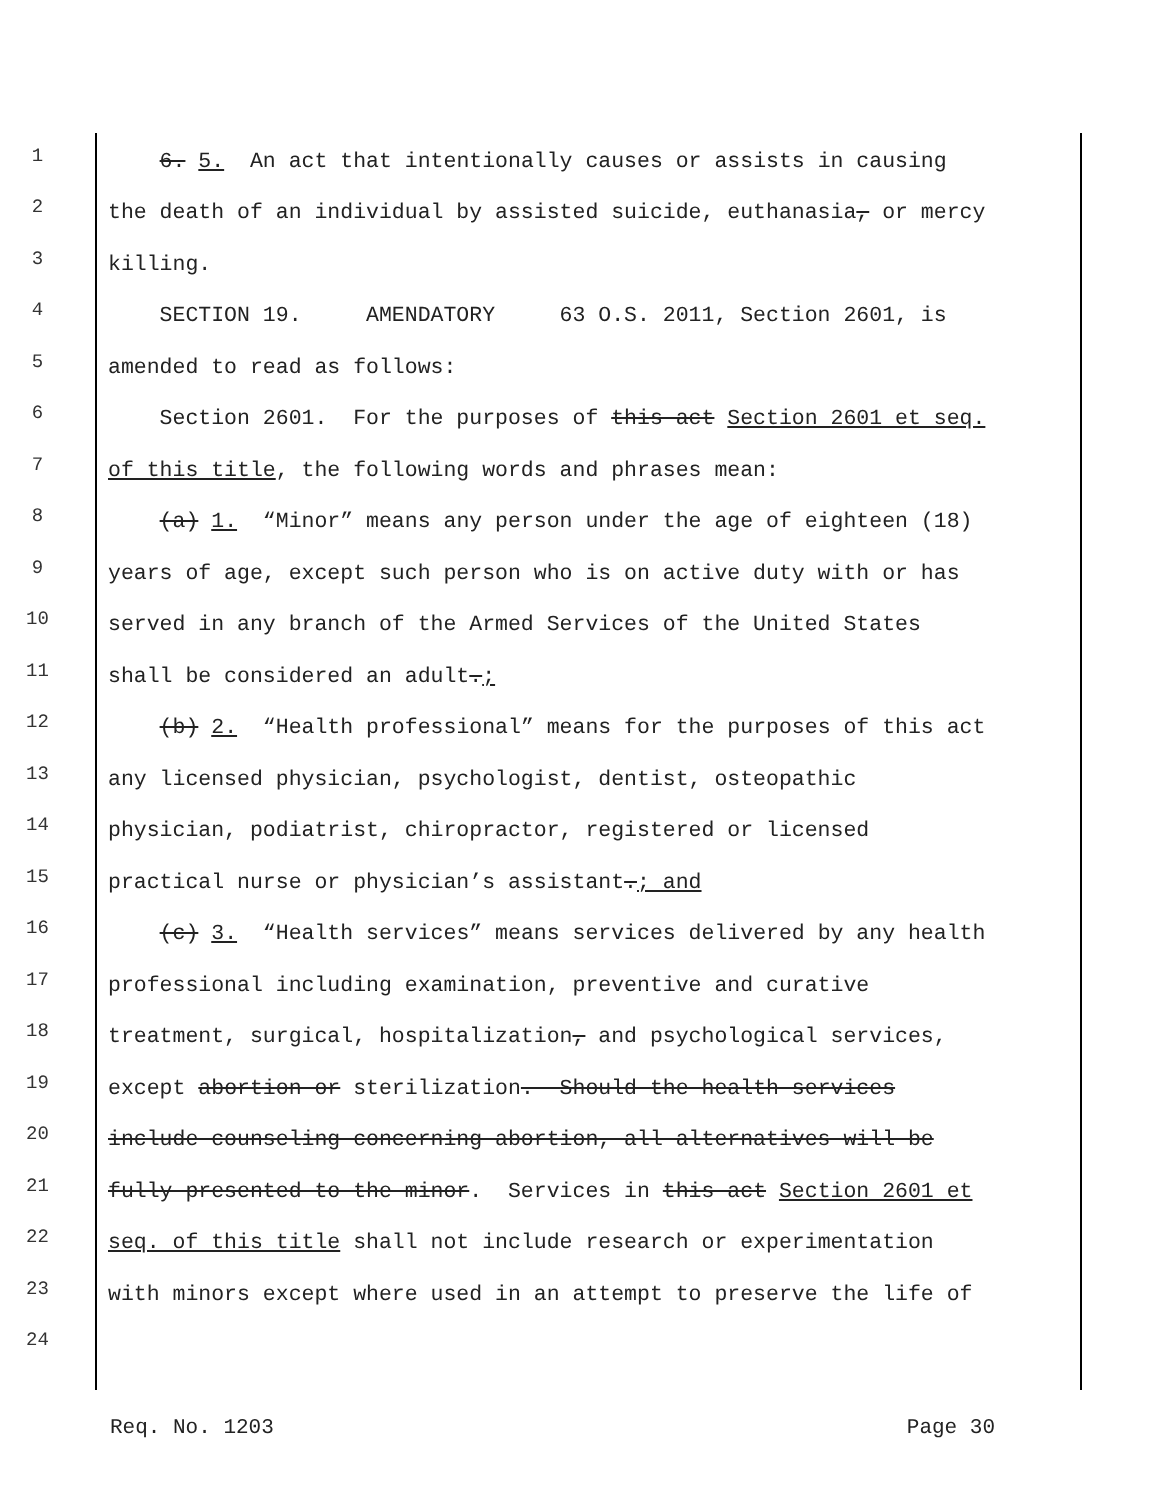1 6. 5. An act that intentionally causes or assists in causing
2 the death of an individual by assisted suicide, euthanasia, or mercy
3 killing.
4 SECTION 19. AMENDATORY 63 O.S. 2011, Section 2601, is
5 amended to read as follows:
6 Section 2601. For the purposes of this act Section 2601 et seq.
7 of this title, the following words and phrases mean:
8 (a) 1. “Minor” means any person under the age of eighteen (18)
9 years of age, except such person who is on active duty with or has
10 served in any branch of the Armed Services of the United States
11 shall be considered an adult.;
12 (b) 2. “Health professional” means for the purposes of this act
13 any licensed physician, psychologist, dentist, osteopathic
14 physician, podiatrist, chiropractor, registered or licensed
15 practical nurse or physician’s assistant.; and
16 (c) 3. “Health services” means services delivered by any health
17 professional including examination, preventive and curative
18 treatment, surgical, hospitalization, and psychological services,
19 except abortion or sterilization. Should the health services
20 include counseling concerning abortion, all alternatives will be
21 fully presented to the minor. Services in this act Section 2601 et
22 seq. of this title shall not include research or experimentation
23 with minors except where used in an attempt to preserve the life of
24
Req. No. 1203 Page 30